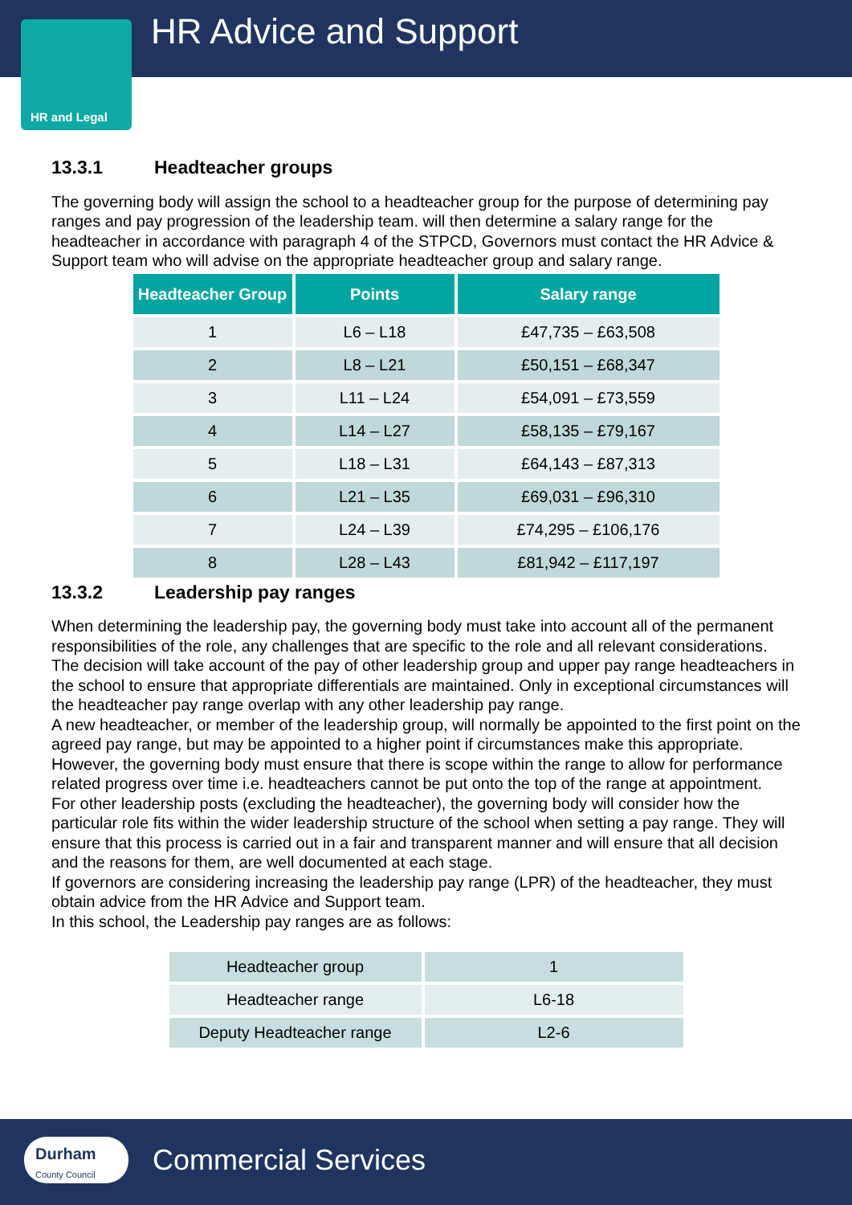HR Advice and Support
HR and Legal
13.3.1 Headteacher groups
The governing body will assign the school to a headteacher group for the purpose of determining pay ranges and pay progression of the leadership team. will then determine a salary range for the headteacher in accordance with paragraph 4 of the STPCD, Governors must contact the HR Advice & Support team who will advise on the appropriate headteacher group and salary range.
| Headteacher Group | Points | Salary range |
| --- | --- | --- |
| 1 | L6 – L18 | £47,735 – £63,508 |
| 2 | L8 – L21 | £50,151 – £68,347 |
| 3 | L11 – L24 | £54,091 – £73,559 |
| 4 | L14 – L27 | £58,135 – £79,167 |
| 5 | L18 – L31 | £64,143 – £87,313 |
| 6 | L21 – L35 | £69,031 – £96,310 |
| 7 | L24 – L39 | £74,295 – £106,176 |
| 8 | L28 – L43 | £81,942 – £117,197 |
13.3.2 Leadership pay ranges
When determining the leadership pay, the governing body must take into account all of the permanent responsibilities of the role, any challenges that are specific to the role and all relevant considerations.
The decision will take account of the pay of other leadership group and upper pay range headteachers in the school to ensure that appropriate differentials are maintained. Only in exceptional circumstances will the headteacher pay range overlap with any other leadership pay range.
A new headteacher, or member of the leadership group, will normally be appointed to the first point on the agreed pay range, but may be appointed to a higher point if circumstances make this appropriate. However, the governing body must ensure that there is scope within the range to allow for performance related progress over time i.e. headteachers cannot be put onto the top of the range at appointment.
For other leadership posts (excluding the headteacher), the governing body will consider how the particular role fits within the wider leadership structure of the school when setting a pay range. They will ensure that this process is carried out in a fair and transparent manner and will ensure that all decision and the reasons for them, are well documented at each stage.
If governors are considering increasing the leadership pay range (LPR) of the headteacher, they must obtain advice from the HR Advice and Support team.
In this school, the Leadership pay ranges are as follows:
| Headteacher group | 1 |
| Headteacher range | L6-18 |
| Deputy Headteacher range | L2-6 |
Durham County Council
Commercial Services